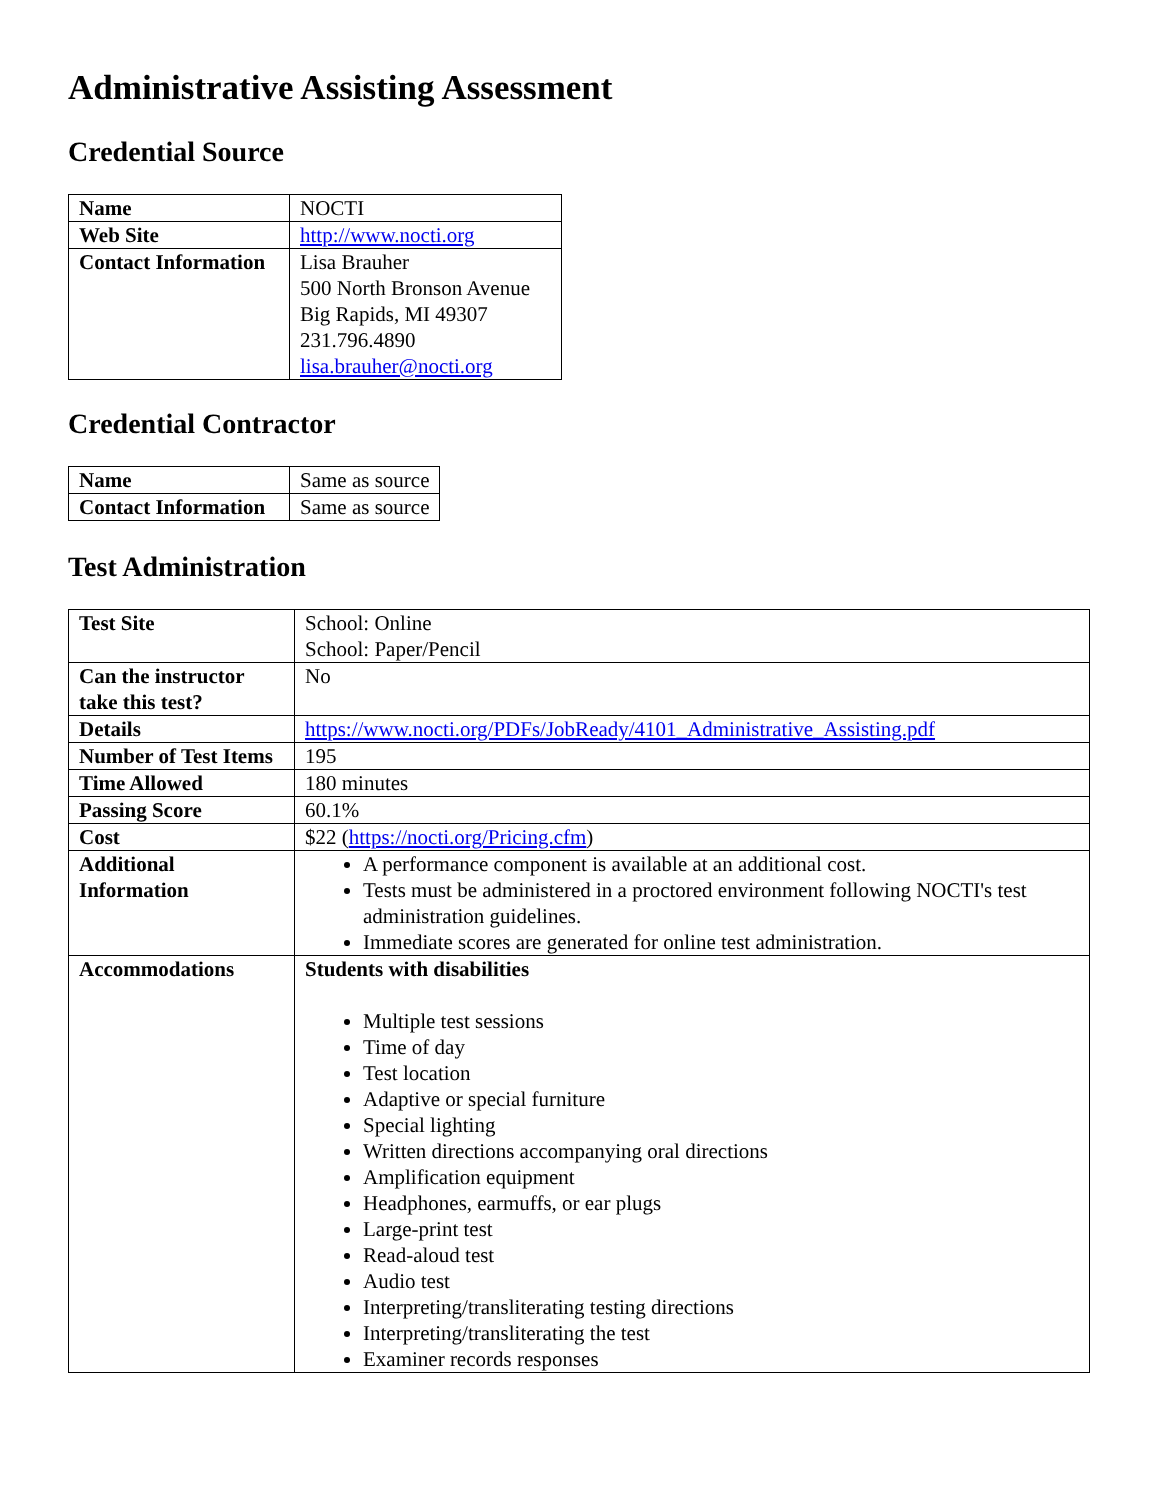Administrative Assisting Assessment
Credential Source
| Name | NOCTI |
| Web Site | http://www.nocti.org |
| Contact Information | Lisa Brauher 500 North Bronson Avenue Big Rapids, MI 49307 231.796.4890 lisa.brauher@nocti.org |
Credential Contractor
| Name | Same as source |
| Contact Information | Same as source |
Test Administration
| Test Site | School: Online School: Paper/Pencil |
| Can the instructor take this test? | No |
| Details | https://www.nocti.org/PDFs/JobReady/4101_Administrative_Assisting.pdf |
| Number of Test Items | 195 |
| Time Allowed | 180 minutes |
| Passing Score | 60.1% |
| Cost | $22 ( https://nocti.org/Pricing.cfm ) |
| Additional Information | A performance component is available at an additional cost. Tests must be administered in a proctored environment following NOCTI's test administration guidelines. Immediate scores are generated for online test administration. |
| Accommodations | Students with disabilities Multiple test sessions Time of day Test location Adaptive or special furniture Special lighting Written directions accompanying oral directions Amplification equipment Headphones, earmuffs, or ear plugs Large-print test Read-aloud test Audio test Interpreting/transliterating testing directions Interpreting/transliterating the test Examiner records responses |